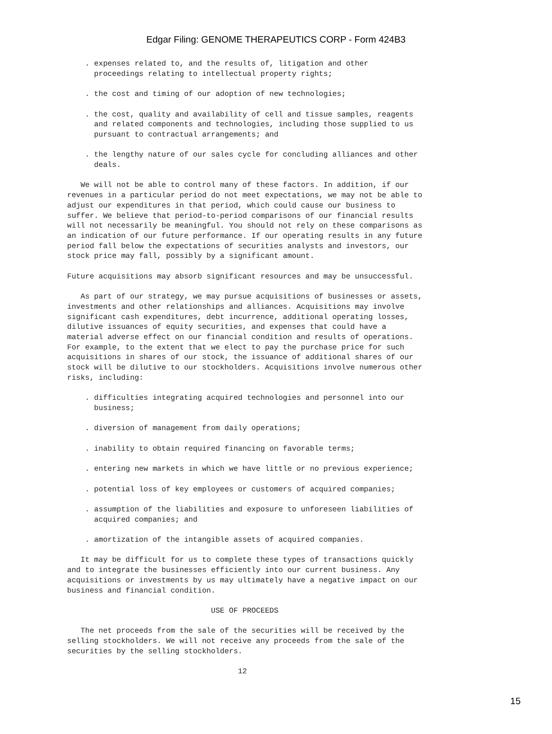Edgar Filing: GENOME THERAPEUTICS CORP - Form 424B3
    . expenses related to, and the results of, litigation and other
      proceedings relating to intellectual property rights;

    . the cost and timing of our adoption of new technologies;

    . the cost, quality and availability of cell and tissue samples, reagents
      and related components and technologies, including those supplied to us
      pursuant to contractual arrangements; and

    . the lengthy nature of our sales cycle for concluding alliances and other
      deals.

   We will not be able to control many of these factors. In addition, if our
revenues in a particular period do not meet expectations, we may not be able to
adjust our expenditures in that period, which could cause our business to
suffer. We believe that period-to-period comparisons of our financial results
will not necessarily be meaningful. You should not rely on these comparisons as
an indication of our future performance. If our operating results in any future
period fall below the expectations of securities analysts and investors, our
stock price may fall, possibly by a significant amount.

Future acquisitions may absorb significant resources and may be unsuccessful.

   As part of our strategy, we may pursue acquisitions of businesses or assets,
investments and other relationships and alliances. Acquisitions may involve
significant cash expenditures, debt incurrence, additional operating losses,
dilutive issuances of equity securities, and expenses that could have a
material adverse effect on our financial condition and results of operations.
For example, to the extent that we elect to pay the purchase price for such
acquisitions in shares of our stock, the issuance of additional shares of our
stock will be dilutive to our stockholders. Acquisitions involve numerous other
risks, including:

    . difficulties integrating acquired technologies and personnel into our
      business;

    . diversion of management from daily operations;

    . inability to obtain required financing on favorable terms;

    . entering new markets in which we have little or no previous experience;

    . potential loss of key employees or customers of acquired companies;

    . assumption of the liabilities and exposure to unforeseen liabilities of
      acquired companies; and

    . amortization of the intangible assets of acquired companies.

   It may be difficult for us to complete these types of transactions quickly
and to integrate the businesses efficiently into our current business. Any
acquisitions or investments by us may ultimately have a negative impact on our
business and financial condition.

                                USE OF PROCEEDS

   The net proceeds from the sale of the securities will be received by the
selling stockholders. We will not receive any proceeds from the sale of the
securities by the selling stockholders.

                                      12
15